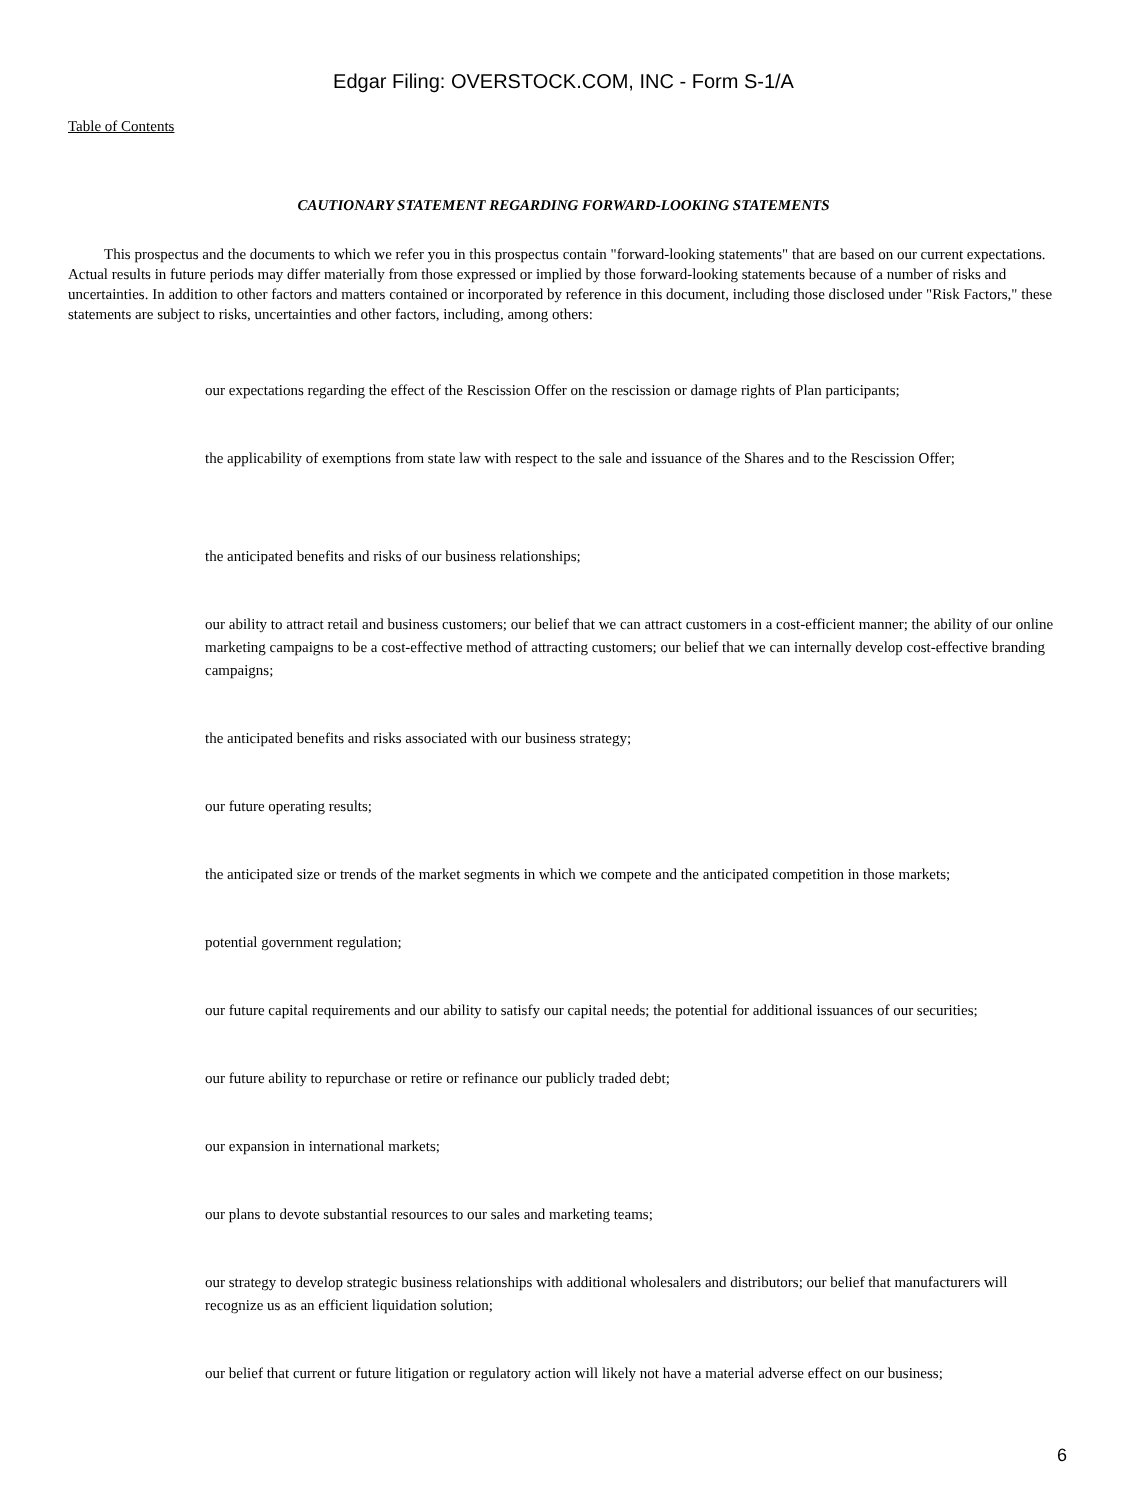Edgar Filing: OVERSTOCK.COM, INC - Form S-1/A
Table of Contents
CAUTIONARY STATEMENT REGARDING FORWARD-LOOKING STATEMENTS
This prospectus and the documents to which we refer you in this prospectus contain "forward-looking statements" that are based on our current expectations. Actual results in future periods may differ materially from those expressed or implied by those forward-looking statements because of a number of risks and uncertainties. In addition to other factors and matters contained or incorporated by reference in this document, including those disclosed under "Risk Factors," these statements are subject to risks, uncertainties and other factors, including, among others:
our expectations regarding the effect of the Rescission Offer on the rescission or damage rights of Plan participants;
the applicability of exemptions from state law with respect to the sale and issuance of the Shares and to the Rescission Offer;
the anticipated benefits and risks of our business relationships;
our ability to attract retail and business customers; our belief that we can attract customers in a cost-efficient manner; the ability of our online marketing campaigns to be a cost-effective method of attracting customers; our belief that we can internally develop cost-effective branding campaigns;
the anticipated benefits and risks associated with our business strategy;
our future operating results;
the anticipated size or trends of the market segments in which we compete and the anticipated competition in those markets;
potential government regulation;
our future capital requirements and our ability to satisfy our capital needs; the potential for additional issuances of our securities;
our future ability to repurchase or retire or refinance our publicly traded debt;
our expansion in international markets;
our plans to devote substantial resources to our sales and marketing teams;
our strategy to develop strategic business relationships with additional wholesalers and distributors; our belief that manufacturers will recognize us as an efficient liquidation solution;
our belief that current or future litigation or regulatory action will likely not have a material adverse effect on our business;
6